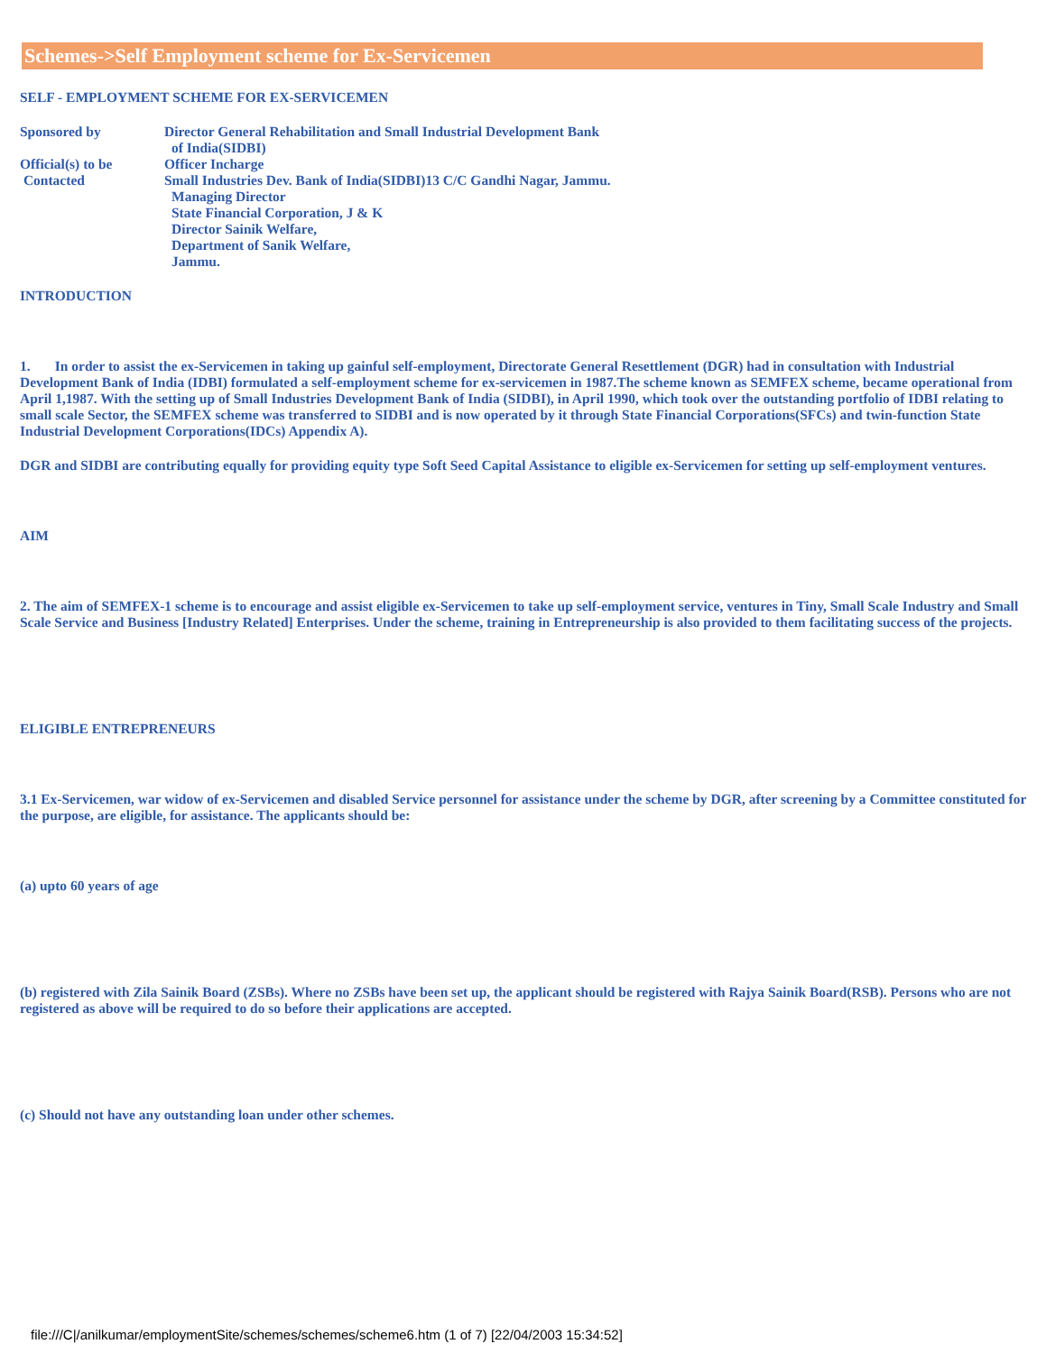Schemes->Self Employment scheme for Ex-Servicemen
SELF - EMPLOYMENT SCHEME FOR EX-SERVICEMEN
Sponsored by Director General Rehabilitation and Small Industrial Development Bank
of India(SIDBI)
Official(s) to be Officer Incharge
Contacted Small Industries Dev. Bank of India(SIDBI)13 C/C Gandhi Nagar, Jammu.
Managing Director
State Financial Corporation, J & K
Director Sainik Welfare,
Department of Sanik Welfare,
Jammu.
INTRODUCTION
1. In order to assist the ex-Servicemen in taking up gainful self-employment, Directorate General Resettlement (DGR) had in consultation with Industrial Development Bank of India (IDBI) formulated a self-employment scheme for ex-servicemen in 1987.The scheme known as SEMFEX scheme, became operational from April 1,1987. With the setting up of Small Industries Development Bank of India (SIDBI), in April 1990, which took over the outstanding portfolio of IDBI relating to small scale Sector, the SEMFEX scheme was transferred to SIDBI and is now operated by it through State Financial Corporations(SFCs) and twin-function State Industrial Development Corporations(IDCs) Appendix A).
DGR and SIDBI are contributing equally for providing equity type Soft Seed Capital Assistance to eligible ex-Servicemen for setting up self-employment ventures.
AIM
2. The aim of SEMFEX-1 scheme is to encourage and assist eligible ex-Servicemen to take up self-employment service, ventures in Tiny, Small Scale Industry and Small Scale Service and Business [Industry Related] Enterprises. Under the scheme, training in Entrepreneurship is also provided to them facilitating success of the projects.
ELIGIBLE ENTREPRENEURS
3.1 Ex-Servicemen, war widow of ex-Servicemen and disabled Service personnel for assistance under the scheme by DGR, after screening by a Committee constituted for the purpose, are eligible, for assistance. The applicants should be:
(a) upto 60 years of age
(b) registered with Zila Sainik Board (ZSBs). Where no ZSBs have been set up, the applicant should be registered with Rajya Sainik Board(RSB). Persons who are not registered as above will be required to do so before their applications are accepted.
(c) Should not have any outstanding loan under other schemes.
file:///C|/anilkumar/employmentSite/schemes/schemes/scheme6.htm (1 of 7) [22/04/2003 15:34:52]